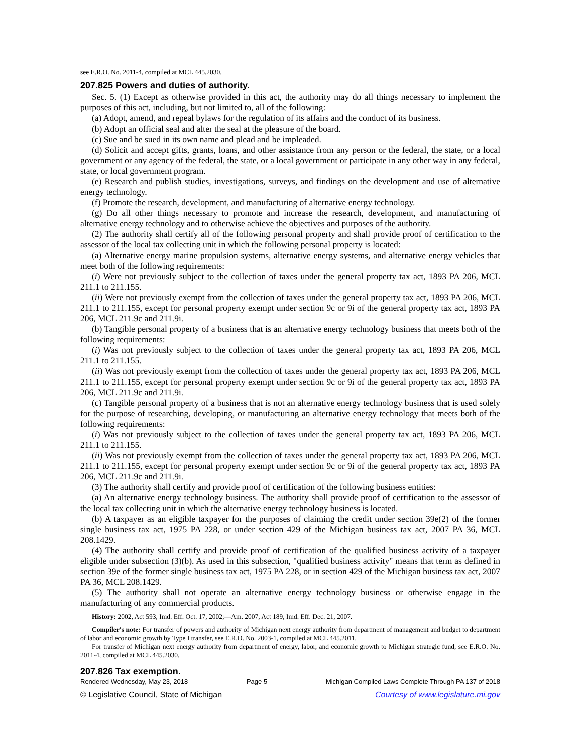see E.R.O. No. 2011-4, compiled at MCL 445.2030.
207.825 Powers and duties of authority.
Sec. 5. (1) Except as otherwise provided in this act, the authority may do all things necessary to implement the purposes of this act, including, but not limited to, all of the following:
(a) Adopt, amend, and repeal bylaws for the regulation of its affairs and the conduct of its business.
(b) Adopt an official seal and alter the seal at the pleasure of the board.
(c) Sue and be sued in its own name and plead and be impleaded.
(d) Solicit and accept gifts, grants, loans, and other assistance from any person or the federal, the state, or a local government or any agency of the federal, the state, or a local government or participate in any other way in any federal, state, or local government program.
(e) Research and publish studies, investigations, surveys, and findings on the development and use of alternative energy technology.
(f) Promote the research, development, and manufacturing of alternative energy technology.
(g) Do all other things necessary to promote and increase the research, development, and manufacturing of alternative energy technology and to otherwise achieve the objectives and purposes of the authority.
(2) The authority shall certify all of the following personal property and shall provide proof of certification to the assessor of the local tax collecting unit in which the following personal property is located:
(a) Alternative energy marine propulsion systems, alternative energy systems, and alternative energy vehicles that meet both of the following requirements:
(i) Were not previously subject to the collection of taxes under the general property tax act, 1893 PA 206, MCL 211.1 to 211.155.
(ii) Were not previously exempt from the collection of taxes under the general property tax act, 1893 PA 206, MCL 211.1 to 211.155, except for personal property exempt under section 9c or 9i of the general property tax act, 1893 PA 206, MCL 211.9c and 211.9i.
(b) Tangible personal property of a business that is an alternative energy technology business that meets both of the following requirements:
(i) Was not previously subject to the collection of taxes under the general property tax act, 1893 PA 206, MCL 211.1 to 211.155.
(ii) Was not previously exempt from the collection of taxes under the general property tax act, 1893 PA 206, MCL 211.1 to 211.155, except for personal property exempt under section 9c or 9i of the general property tax act, 1893 PA 206, MCL 211.9c and 211.9i.
(c) Tangible personal property of a business that is not an alternative energy technology business that is used solely for the purpose of researching, developing, or manufacturing an alternative energy technology that meets both of the following requirements:
(i) Was not previously subject to the collection of taxes under the general property tax act, 1893 PA 206, MCL 211.1 to 211.155.
(ii) Was not previously exempt from the collection of taxes under the general property tax act, 1893 PA 206, MCL 211.1 to 211.155, except for personal property exempt under section 9c or 9i of the general property tax act, 1893 PA 206, MCL 211.9c and 211.9i.
(3) The authority shall certify and provide proof of certification of the following business entities:
(a) An alternative energy technology business. The authority shall provide proof of certification to the assessor of the local tax collecting unit in which the alternative energy technology business is located.
(b) A taxpayer as an eligible taxpayer for the purposes of claiming the credit under section 39e(2) of the former single business tax act, 1975 PA 228, or under section 429 of the Michigan business tax act, 2007 PA 36, MCL 208.1429.
(4) The authority shall certify and provide proof of certification of the qualified business activity of a taxpayer eligible under subsection (3)(b). As used in this subsection, "qualified business activity" means that term as defined in section 39e of the former single business tax act, 1975 PA 228, or in section 429 of the Michigan business tax act, 2007 PA 36, MCL 208.1429.
(5) The authority shall not operate an alternative energy technology business or otherwise engage in the manufacturing of any commercial products.
History: 2002, Act 593, Imd. Eff. Oct. 17, 2002;—Am. 2007, Act 189, Imd. Eff. Dec. 21, 2007.
Compiler's note: For transfer of powers and authority of Michigan next energy authority from department of management and budget to department of labor and economic growth by Type I transfer, see E.R.O. No. 2003-1, compiled at MCL 445.2011.
For transfer of Michigan next energy authority from department of energy, labor, and economic growth to Michigan strategic fund, see E.R.O. No. 2011-4, compiled at MCL 445.2030.
207.826 Tax exemption.
Rendered Wednesday, May 23, 2018 Page 5 Michigan Compiled Laws Complete Through PA 137 of 2018
© Legislative Council, State of Michigan Courtesy of www.legislature.mi.gov